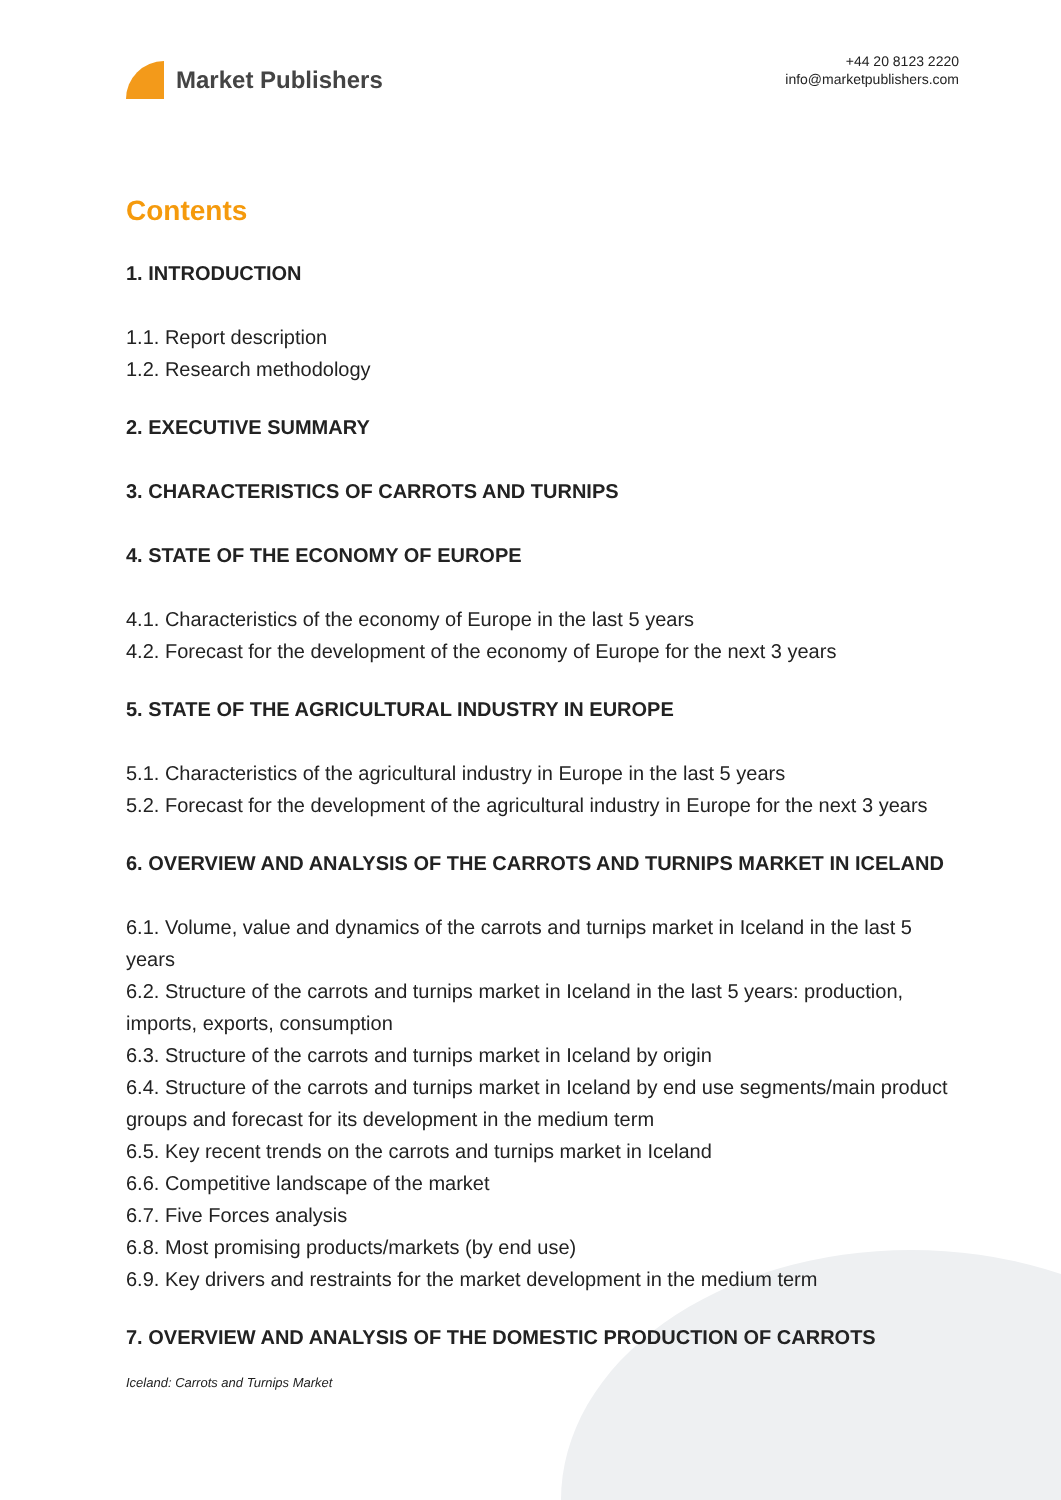Market Publishers
+44 20 8123 2220
info@marketpublishers.com
Contents
1. INTRODUCTION
1.1. Report description
1.2. Research methodology
2. EXECUTIVE SUMMARY
3. CHARACTERISTICS OF CARROTS AND TURNIPS
4. STATE OF THE ECONOMY OF EUROPE
4.1. Characteristics of the economy of Europe in the last 5 years
4.2. Forecast for the development of the economy of Europe for the next 3 years
5. STATE OF THE AGRICULTURAL INDUSTRY IN EUROPE
5.1. Characteristics of the agricultural industry in Europe in the last 5 years
5.2. Forecast for the development of the agricultural industry in Europe for the next 3 years
6. OVERVIEW AND ANALYSIS OF THE CARROTS AND TURNIPS MARKET IN ICELAND
6.1. Volume, value and dynamics of the carrots and turnips market in Iceland in the last 5 years
6.2. Structure of the carrots and turnips market in Iceland in the last 5 years: production, imports, exports, consumption
6.3. Structure of the carrots and turnips market in Iceland by origin
6.4. Structure of the carrots and turnips market in Iceland by end use segments/main product groups and forecast for its development in the medium term
6.5. Key recent trends on the carrots and turnips market in Iceland
6.6. Competitive landscape of the market
6.7. Five Forces analysis
6.8. Most promising products/markets (by end use)
6.9. Key drivers and restraints for the market development in the medium term
7. OVERVIEW AND ANALYSIS OF THE DOMESTIC PRODUCTION OF CARROTS
Iceland: Carrots and Turnips Market